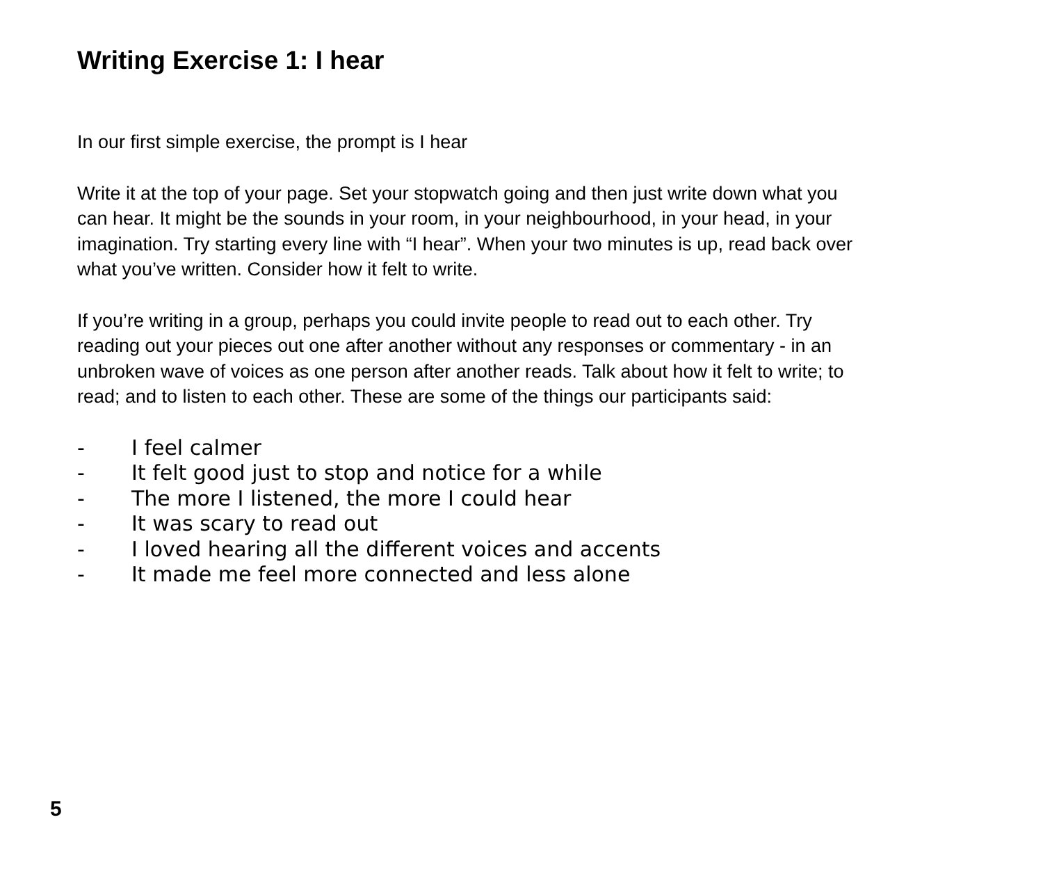Writing Exercise 1: I hear
In our first simple exercise, the prompt is I hear
Write it at the top of your page. Set your stopwatch going and then just write down what you can hear. It might be the sounds in your room, in your neighbourhood, in your head, in your imagination. Try starting every line with “I hear”. When your two minutes is up, read back over what you’ve written. Consider how it felt to write.
If you’re writing in a group, perhaps you could invite people to read out to each other. Try reading out your pieces out one after another without any responses or commentary - in an unbroken wave of voices as one person after another reads. Talk about how it felt to write; to read; and to listen to each other. These are some of the things our participants said:
- I feel calmer
- It felt good just to stop and notice for a while
- The more I listened, the more I could hear
- It was scary to read out
- I loved hearing all the different voices and accents
- It made me feel more connected and less alone
5